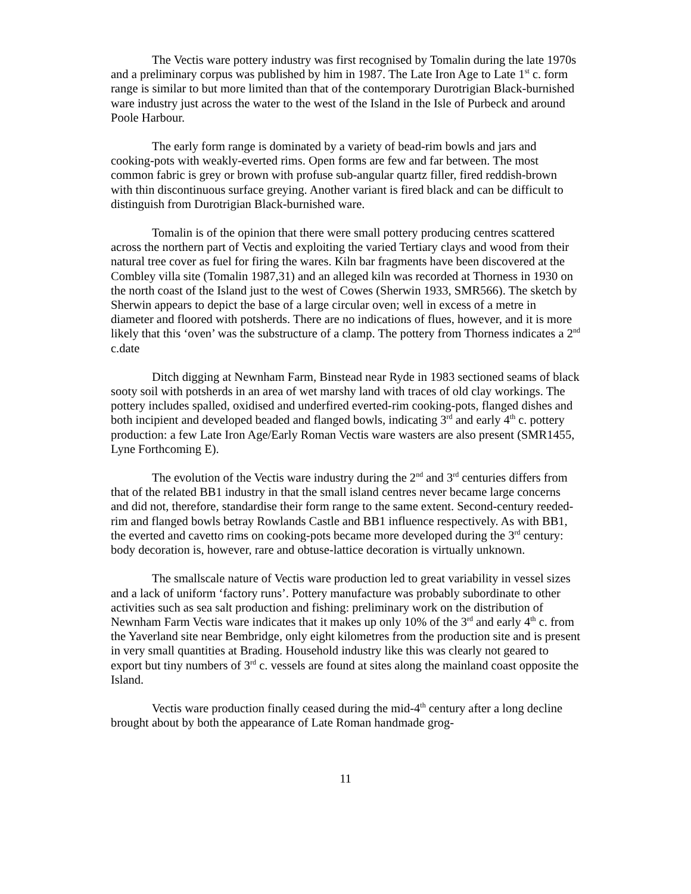The Vectis ware pottery industry was first recognised by Tomalin during the late 1970s and a preliminary corpus was published by him in 1987. The Late Iron Age to Late 1<sup>st</sup> c. form range is similar to but more limited than that of the contemporary Durotrigian Black-burnished ware industry just across the water to the west of the Island in the Isle of Purbeck and around Poole Harbour.
The early form range is dominated by a variety of bead-rim bowls and jars and cooking-pots with weakly-everted rims. Open forms are few and far between. The most common fabric is grey or brown with profuse sub-angular quartz filler, fired reddish-brown with thin discontinuous surface greying. Another variant is fired black and can be difficult to distinguish from Durotrigian Black-burnished ware.
Tomalin is of the opinion that there were small pottery producing centres scattered across the northern part of Vectis and exploiting the varied Tertiary clays and wood from their natural tree cover as fuel for firing the wares. Kiln bar fragments have been discovered at the Combley villa site (Tomalin 1987,31) and an alleged kiln was recorded at Thorness in 1930 on the north coast of the Island just to the west of Cowes (Sherwin 1933, SMR566). The sketch by Sherwin appears to depict the base of a large circular oven; well in excess of a metre in diameter and floored with potsherds. There are no indications of flues, however, and it is more likely that this ‘oven’ was the substructure of a clamp. The pottery from Thorness indicates a 2<sup>nd</sup> c.date
Ditch digging at Newnham Farm, Binstead near Ryde in 1983 sectioned seams of black sooty soil with potsherds in an area of wet marshy land with traces of old clay workings. The pottery includes spalled, oxidised and underfired everted-rim cooking-pots, flanged dishes and both incipient and developed beaded and flanged bowls, indicating 3<sup>rd</sup> and early 4<sup>th</sup> c. pottery production: a few Late Iron Age/Early Roman Vectis ware wasters are also present (SMR1455, Lyne Forthcoming E).
The evolution of the Vectis ware industry during the 2<sup>nd</sup> and 3<sup>rd</sup> centuries differs from that of the related BB1 industry in that the small island centres never became large concerns and did not, therefore, standardise their form range to the same extent. Second-century reeded-rim and flanged bowls betray Rowlands Castle and BB1 influence respectively. As with BB1, the everted and cavetto rims on cooking-pots became more developed during the 3<sup>rd</sup> century: body decoration is, however, rare and obtuse-lattice decoration is virtually unknown.
The smallscale nature of Vectis ware production led to great variability in vessel sizes and a lack of uniform ‘factory runs’. Pottery manufacture was probably subordinate to other activities such as sea salt production and fishing: preliminary work on the distribution of Newnham Farm Vectis ware indicates that it makes up only 10% of the 3<sup>rd</sup> and early 4<sup>th</sup> c. from the Yaverland site near Bembridge, only eight kilometres from the production site and is present in very small quantities at Brading. Household industry like this was clearly not geared to export but tiny numbers of 3<sup>rd</sup> c. vessels are found at sites along the mainland coast opposite the Island.
Vectis ware production finally ceased during the mid-4<sup>th</sup> century after a long decline brought about by both the appearance of Late Roman handmade grog-
11